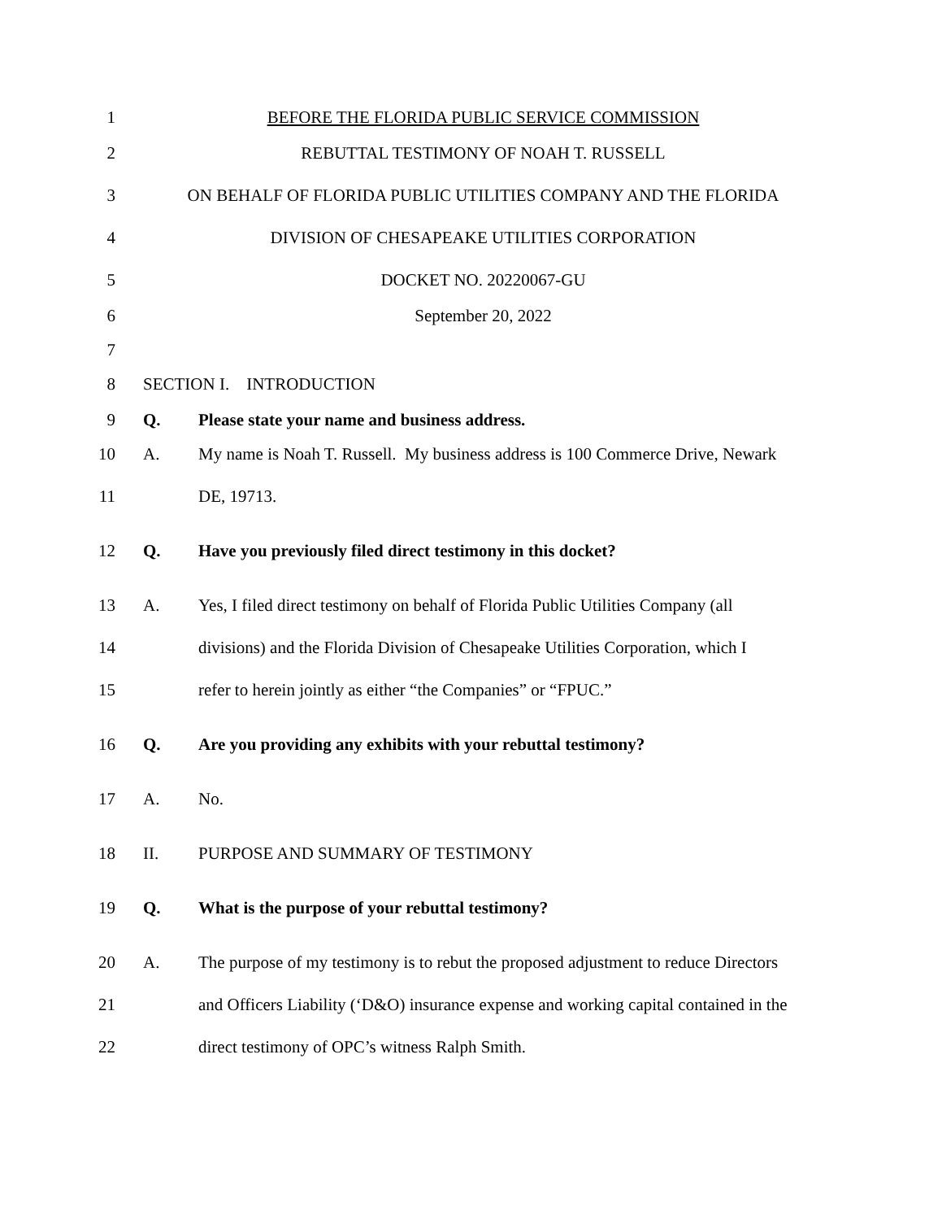1 BEFORE THE FLORIDA PUBLIC SERVICE COMMISSION
2 REBUTTAL TESTIMONY OF NOAH T. RUSSELL
3 ON BEHALF OF FLORIDA PUBLIC UTILITIES COMPANY AND THE FLORIDA
4 DIVISION OF CHESAPEAKE UTILITIES CORPORATION
5 DOCKET NO. 20220067-GU
6 September 20, 2022
7
8 SECTION I. INTRODUCTION
9 Q. Please state your name and business address.
10 A. My name is Noah T. Russell. My business address is 100 Commerce Drive, Newark
11 DE, 19713.
12 Q. Have you previously filed direct testimony in this docket?
13 A. Yes, I filed direct testimony on behalf of Florida Public Utilities Company (all
14 divisions) and the Florida Division of Chesapeake Utilities Corporation, which I
15 refer to herein jointly as either “the Companies” or “FPUC.”
16 Q. Are you providing any exhibits with your rebuttal testimony?
17 A. No.
18 II. PURPOSE AND SUMMARY OF TESTIMONY
19 Q. What is the purpose of your rebuttal testimony?
20 A. The purpose of my testimony is to rebut the proposed adjustment to reduce Directors
21 and Officers Liability (‘D&O) insurance expense and working capital contained in the
22 direct testimony of OPC’s witness Ralph Smith.